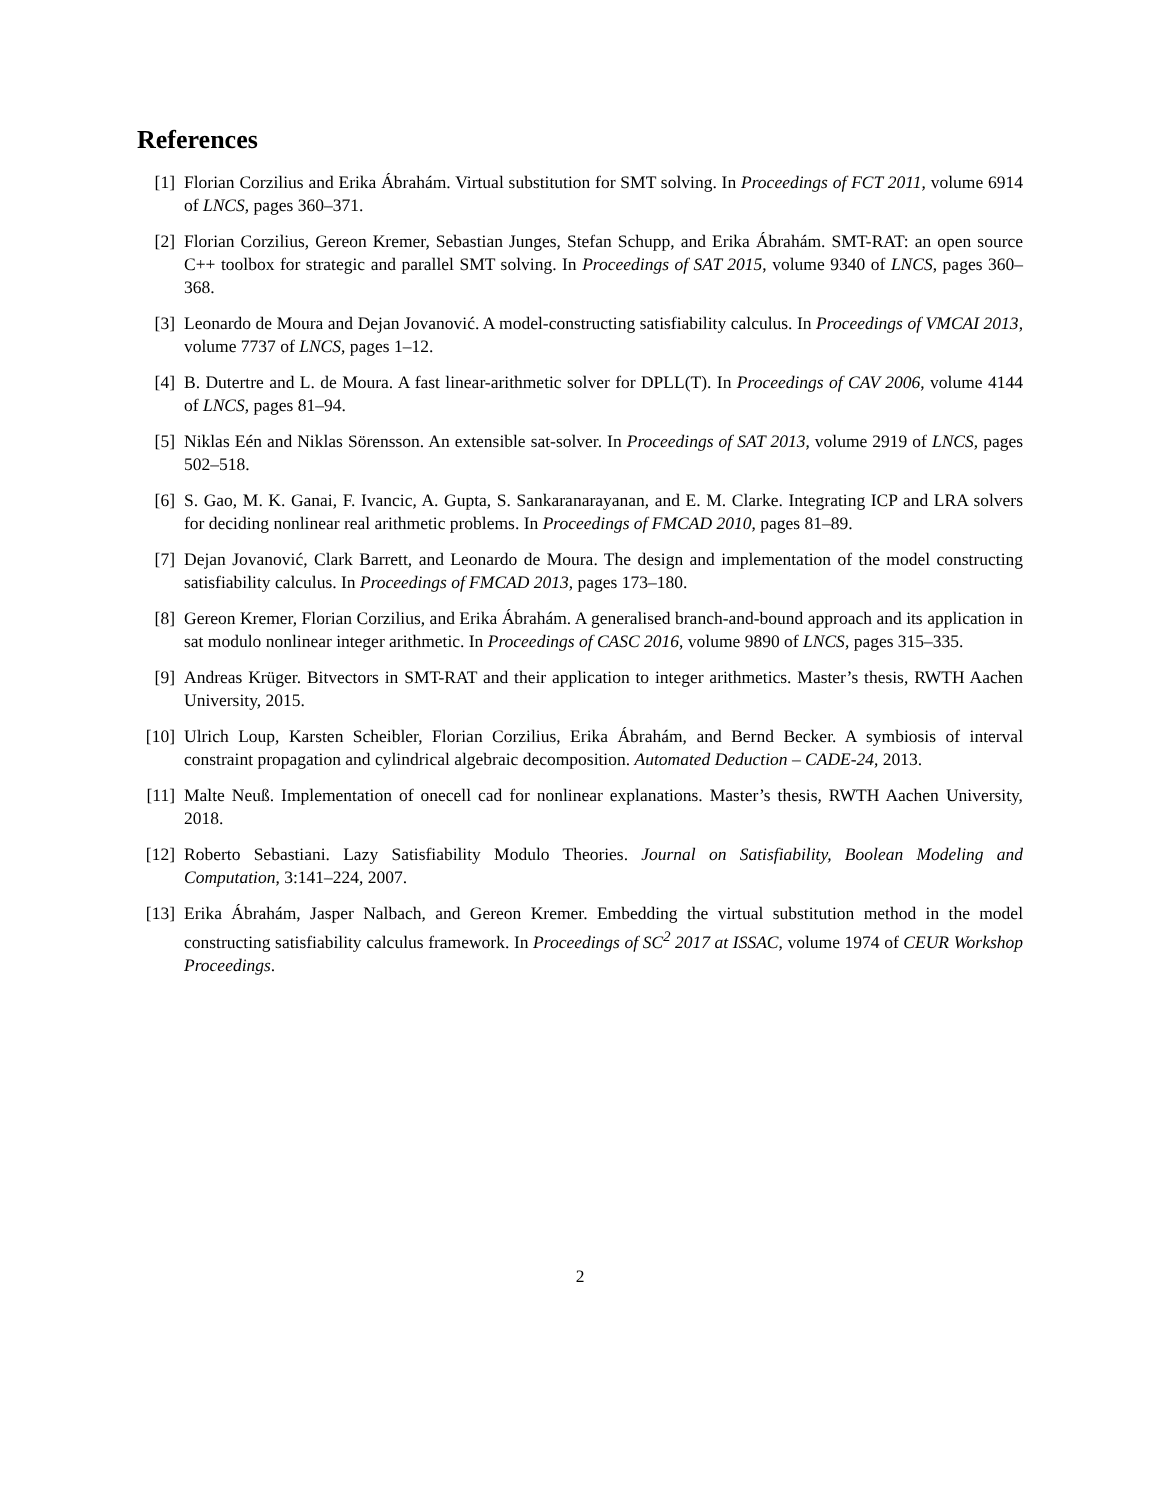References
[1] Florian Corzilius and Erika Ábrahám. Virtual substitution for SMT solving. In Proceedings of FCT 2011, volume 6914 of LNCS, pages 360–371.
[2] Florian Corzilius, Gereon Kremer, Sebastian Junges, Stefan Schupp, and Erika Ábrahám. SMT-RAT: an open source C++ toolbox for strategic and parallel SMT solving. In Proceedings of SAT 2015, volume 9340 of LNCS, pages 360–368.
[3] Leonardo de Moura and Dejan Jovanović. A model-constructing satisfiability calculus. In Proceedings of VMCAI 2013, volume 7737 of LNCS, pages 1–12.
[4] B. Dutertre and L. de Moura. A fast linear-arithmetic solver for DPLL(T). In Proceedings of CAV 2006, volume 4144 of LNCS, pages 81–94.
[5] Niklas Eén and Niklas Sörensson. An extensible sat-solver. In Proceedings of SAT 2013, volume 2919 of LNCS, pages 502–518.
[6] S. Gao, M. K. Ganai, F. Ivancic, A. Gupta, S. Sankaranarayanan, and E. M. Clarke. Integrating ICP and LRA solvers for deciding nonlinear real arithmetic problems. In Proceedings of FMCAD 2010, pages 81–89.
[7] Dejan Jovanović, Clark Barrett, and Leonardo de Moura. The design and implementation of the model constructing satisfiability calculus. In Proceedings of FMCAD 2013, pages 173–180.
[8] Gereon Kremer, Florian Corzilius, and Erika Ábrahám. A generalised branch-and-bound approach and its application in sat modulo nonlinear integer arithmetic. In Proceedings of CASC 2016, volume 9890 of LNCS, pages 315–335.
[9] Andreas Krüger. Bitvectors in SMT-RAT and their application to integer arithmetics. Master’s thesis, RWTH Aachen University, 2015.
[10]
Ulrich Loup, Karsten Scheibler, Florian Corzilius, Erika Ábrahám, and Bernd Becker. A symbiosis of interval constraint propagation and cylindrical algebraic decomposition. Automated Deduction – CADE-24, 2013.
[11]
Malte Neuß. Implementation of onecell cad for nonlinear explanations. Master’s thesis, RWTH Aachen University, 2018.
[12]
Roberto Sebastiani. Lazy Satisfiability Modulo Theories. Journal on Satisfiability, Boolean Modeling and Computation, 3:141–224, 2007.
[13]
Erika Ábrahám, Jasper Nalbach, and Gereon Kremer. Embedding the virtual substitution method in the model constructing satisfiability calculus framework. In Proceedings of SC<sup>2</sup> 2017 at ISSAC, volume 1974 of CEUR Workshop Proceedings.
2